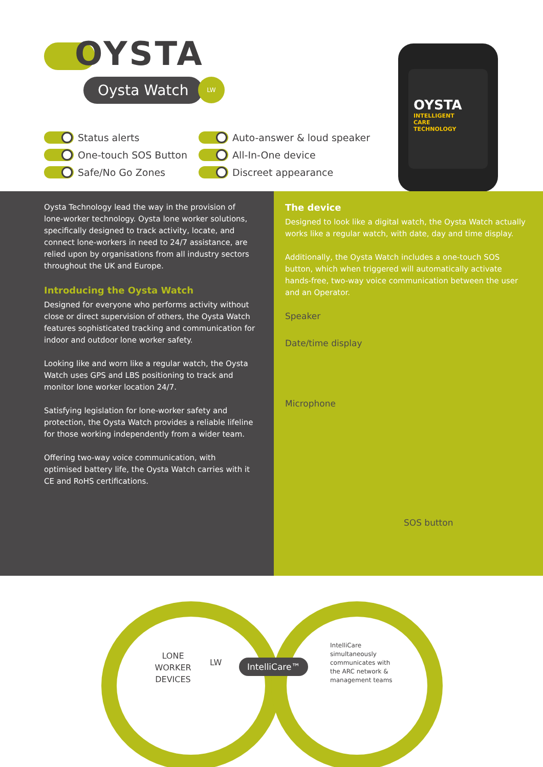OYSTA
Oysta Watch LW
Status alerts
One-touch SOS Button
Safe/No Go Zones
Auto-answer & loud speaker
All-In-One device
Discreet appearance
OYSTA
INTELLIGENT
CARE
TECHNOLOGY
Oysta Technology lead the way in the provision of lone-worker technology. Oysta lone worker solutions, specifically designed to track activity, locate, and connect lone-workers in need to 24/7 assistance, are relied upon by organisations from all industry sectors throughout the UK and Europe.
Introducing the Oysta Watch
Designed for everyone who performs activity without close or direct supervision of others, the Oysta Watch features sophisticated tracking and communication for indoor and outdoor lone worker safety.
Looking like and worn like a regular watch, the Oysta Watch uses GPS and LBS positioning to track and monitor lone worker location 24/7.
Satisfying legislation for lone-worker safety and protection, the Oysta Watch provides a reliable lifeline for those working independently from a wider team.
Offering two-way voice communication, with optimised battery life, the Oysta Watch carries with it CE and RoHS certifications.
The device
Designed to look like a digital watch, the Oysta Watch actually works like a regular watch, with date, day and time display.
Additionally, the Oysta Watch includes a one-touch SOS button, which when triggered will automatically activate hands-free, two-way voice communication between the user and an Operator.
Speaker
Date/time display
Microphone
SOS button
LONE WORKER DEVICES
LW IntelliCare™
IntelliCare simultaneously communicates with the ARC network & management teams